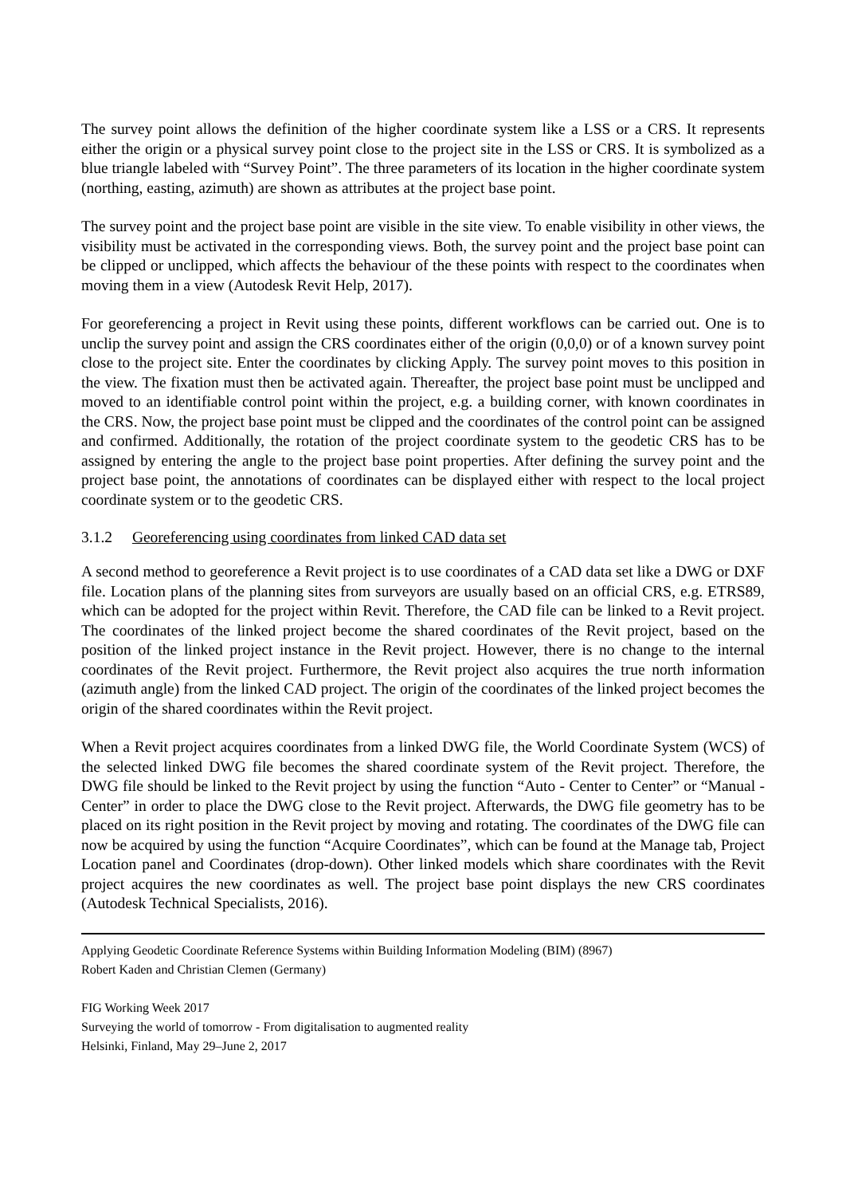The survey point allows the definition of the higher coordinate system like a LSS or a CRS. It represents either the origin or a physical survey point close to the project site in the LSS or CRS. It is symbolized as a blue triangle labeled with “Survey Point”. The three parameters of its location in the higher coordinate system (northing, easting, azimuth) are shown as attributes at the project base point.
The survey point and the project base point are visible in the site view. To enable visibility in other views, the visibility must be activated in the corresponding views. Both, the survey point and the project base point can be clipped or unclipped, which affects the behaviour of the these points with respect to the coordinates when moving them in a view (Autodesk Revit Help, 2017).
For georeferencing a project in Revit using these points, different workflows can be carried out. One is to unclip the survey point and assign the CRS coordinates either of the origin (0,0,0) or of a known survey point close to the project site. Enter the coordinates by clicking Apply. The survey point moves to this position in the view. The fixation must then be activated again. Thereafter, the project base point must be unclipped and moved to an identifiable control point within the project, e.g. a building corner, with known coordinates in the CRS. Now, the project base point must be clipped and the coordinates of the control point can be assigned and confirmed. Additionally, the rotation of the project coordinate system to the geodetic CRS has to be assigned by entering the angle to the project base point properties. After defining the survey point and the project base point, the annotations of coordinates can be displayed either with respect to the local project coordinate system or to the geodetic CRS.
3.1.2 Georeferencing using coordinates from linked CAD data set
A second method to georeference a Revit project is to use coordinates of a CAD data set like a DWG or DXF file. Location plans of the planning sites from surveyors are usually based on an official CRS, e.g. ETRS89, which can be adopted for the project within Revit. Therefore, the CAD file can be linked to a Revit project. The coordinates of the linked project become the shared coordinates of the Revit project, based on the position of the linked project instance in the Revit project. However, there is no change to the internal coordinates of the Revit project. Furthermore, the Revit project also acquires the true north information (azimuth angle) from the linked CAD project. The origin of the coordinates of the linked project becomes the origin of the shared coordinates within the Revit project.
When a Revit project acquires coordinates from a linked DWG file, the World Coordinate System (WCS) of the selected linked DWG file becomes the shared coordinate system of the Revit project. Therefore, the DWG file should be linked to the Revit project by using the function “Auto - Center to Center” or “Manual - Center” in order to place the DWG close to the Revit project. Afterwards, the DWG file geometry has to be placed on its right position in the Revit project by moving and rotating. The coordinates of the DWG file can now be acquired by using the function “Acquire Coordinates”, which can be found at the Manage tab, Project Location panel and Coordinates (drop-down). Other linked models which share coordinates with the Revit project acquires the new coordinates as well. The project base point displays the new CRS coordinates (Autodesk Technical Specialists, 2016).
Applying Geodetic Coordinate Reference Systems within Building Information Modeling (BIM) (8967)
Robert Kaden and Christian Clemen (Germany)
FIG Working Week 2017
Surveying the world of tomorrow - From digitalisation to augmented reality
Helsinki, Finland, May 29–June 2, 2017